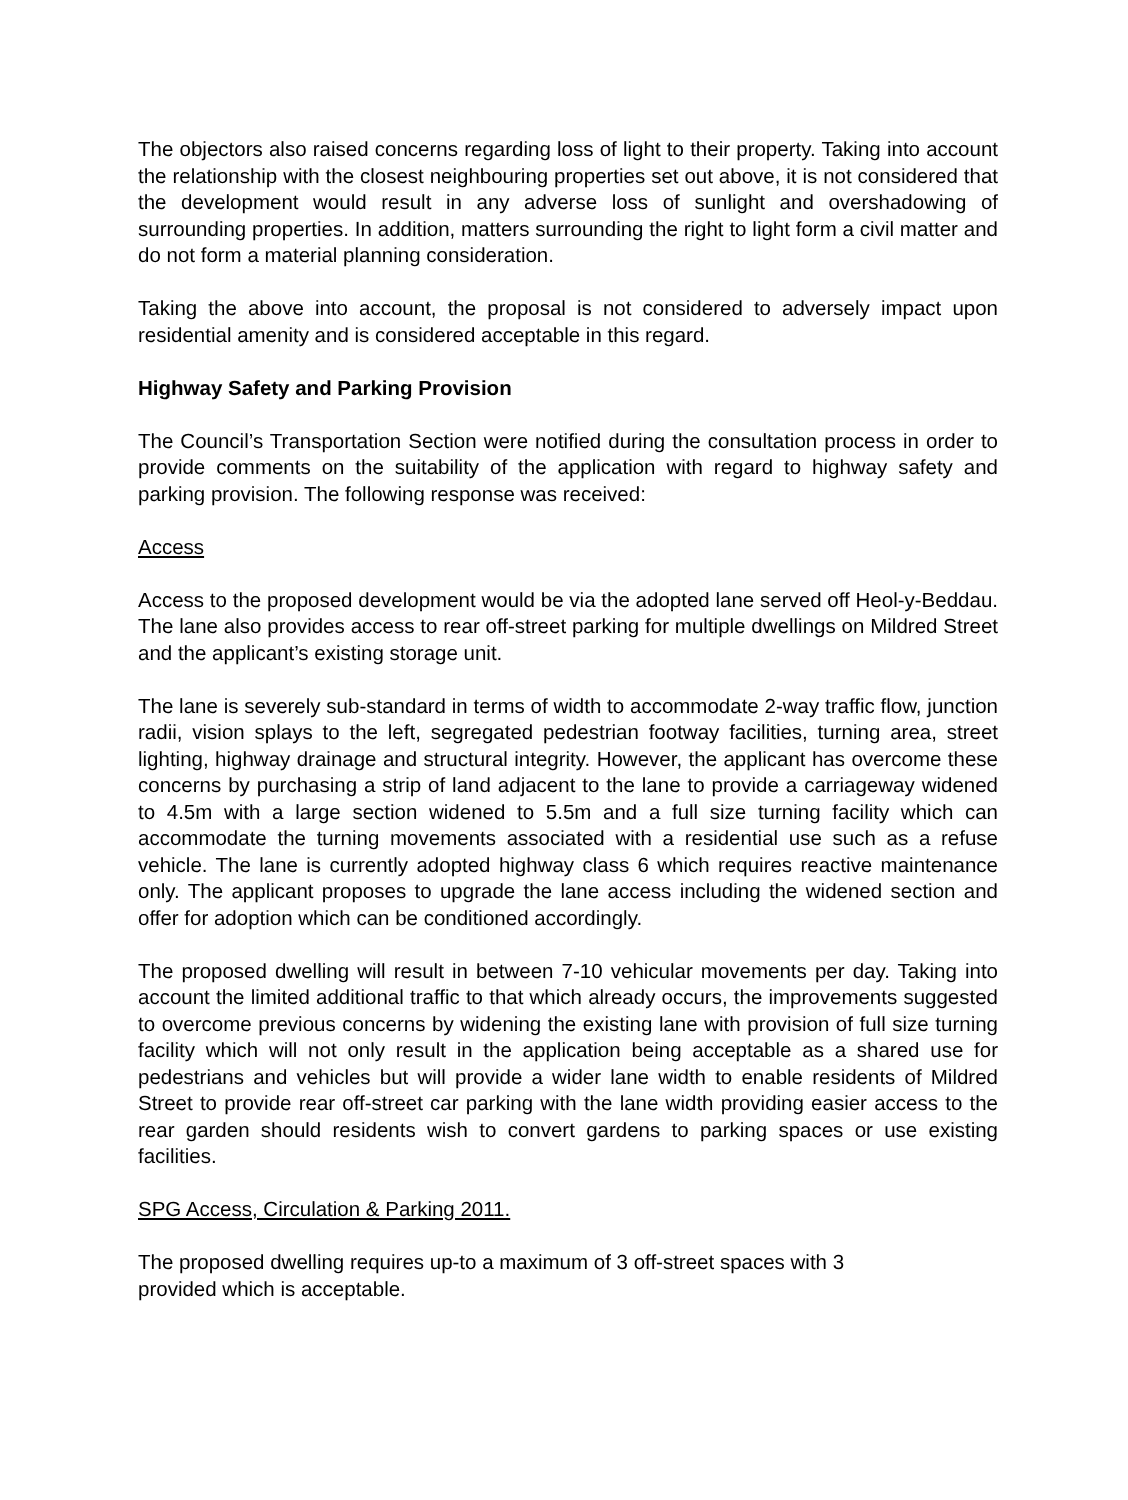The objectors also raised concerns regarding loss of light to their property. Taking into account the relationship with the closest neighbouring properties set out above, it is not considered that the development would result in any adverse loss of sunlight and overshadowing of surrounding properties. In addition, matters surrounding the right to light form a civil matter and do not form a material planning consideration.
Taking the above into account, the proposal is not considered to adversely impact upon residential amenity and is considered acceptable in this regard.
Highway Safety and Parking Provision
The Council’s Transportation Section were notified during the consultation process in order to provide comments on the suitability of the application with regard to highway safety and parking provision. The following response was received:
Access
Access to the proposed development would be via the adopted lane served off Heol-y-Beddau. The lane also provides access to rear off-street parking for multiple dwellings on Mildred Street and the applicant’s existing storage unit.
The lane is severely sub-standard in terms of width to accommodate 2-way traffic flow, junction radii, vision splays to the left, segregated pedestrian footway facilities, turning area, street lighting, highway drainage and structural integrity. However, the applicant has overcome these concerns by purchasing a strip of land adjacent to the lane to provide a carriageway widened to 4.5m with a large section widened to 5.5m and a full size turning facility which can accommodate the turning movements associated with a residential use such as a refuse vehicle. The lane is currently adopted highway class 6 which requires reactive maintenance only. The applicant proposes to upgrade the lane access including the widened section and offer for adoption which can be conditioned accordingly.
The proposed dwelling will result in between 7-10 vehicular movements per day. Taking into account the limited additional traffic to that which already occurs, the improvements suggested to overcome previous concerns by widening the existing lane with provision of full size turning facility which will not only result in the application being acceptable as a shared use for pedestrians and vehicles but will provide a wider lane width to enable residents of Mildred Street to provide rear off-street car parking with the lane width providing easier access to the rear garden should residents wish to convert gardens to parking spaces or use existing facilities.
SPG Access, Circulation & Parking 2011.
The proposed dwelling requires up-to a maximum of 3 off-street spaces with 3
provided which is acceptable.